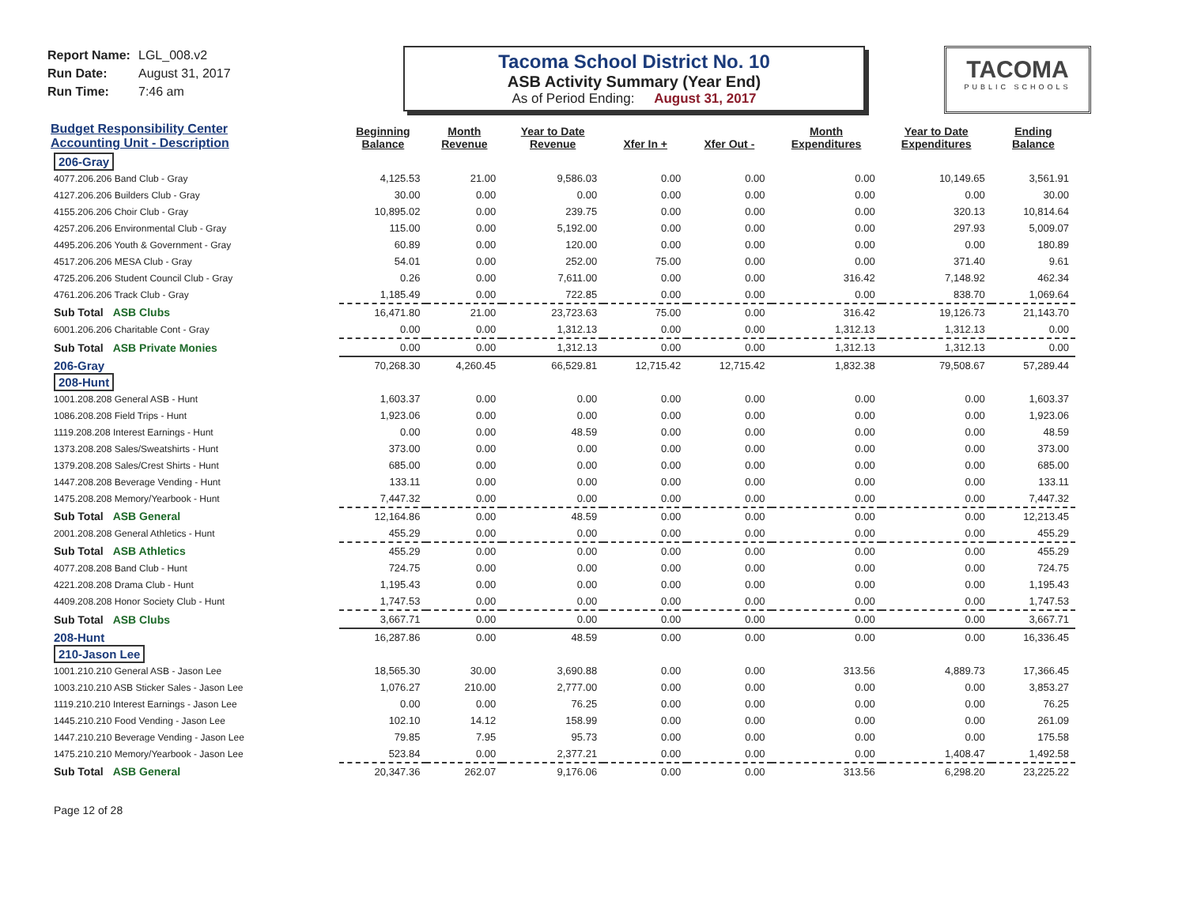Report Name: LGL_008.v2
Run Date: August 31, 2017
Run Time: 7:46 am
Tacoma School District No. 10
ASB Activity Summary (Year End)
As of Period Ending: August 31, 2017
TACOMA
PUBLIC SCHOOLS
| Budget Responsibility Center Accounting Unit - Description | Beginning Balance | Month Revenue | Year to Date Revenue | Xfer In + | Xfer Out - | Month Expenditures | Year to Date Expenditures | Ending Balance |
| --- | --- | --- | --- | --- | --- | --- | --- | --- |
| 206-Gray | | | | | | | | |
| 4077.206.206 Band Club - Gray | 4,125.53 | 21.00 | 9,586.03 | 0.00 | 0.00 | 0.00 | 10,149.65 | 3,561.91 |
| 4127.206.206 Builders Club - Gray | 30.00 | 0.00 | 0.00 | 0.00 | 0.00 | 0.00 | 0.00 | 30.00 |
| 4155.206.206 Choir Club - Gray | 10,895.02 | 0.00 | 239.75 | 0.00 | 0.00 | 0.00 | 320.13 | 10,814.64 |
| 4257.206.206 Environmental Club - Gray | 115.00 | 0.00 | 5,192.00 | 0.00 | 0.00 | 0.00 | 297.93 | 5,009.07 |
| 4495.206.206 Youth & Government - Gray | 60.89 | 0.00 | 120.00 | 0.00 | 0.00 | 0.00 | 0.00 | 180.89 |
| 4517.206.206 MESA Club - Gray | 54.01 | 0.00 | 252.00 | 75.00 | 0.00 | 0.00 | 371.40 | 9.61 |
| 4725.206.206 Student Council Club - Gray | 0.26 | 0.00 | 7,611.00 | 0.00 | 0.00 | 316.42 | 7,148.92 | 462.34 |
| 4761.206.206 Track Club - Gray | 1,185.49 | 0.00 | 722.85 | 0.00 | 0.00 | 0.00 | 838.70 | 1,069.64 |
| Sub Total ASB Clubs | 16,471.80 | 21.00 | 23,723.63 | 75.00 | 0.00 | 316.42 | 19,126.73 | 21,143.70 |
| 6001.206.206 Charitable Cont - Gray | 0.00 | 0.00 | 1,312.13 | 0.00 | 0.00 | 1,312.13 | 1,312.13 | 0.00 |
| Sub Total ASB Private Monies | 0.00 | 0.00 | 1,312.13 | 0.00 | 0.00 | 1,312.13 | 1,312.13 | 0.00 |
| 206-Gray | 70,268.30 | 4,260.45 | 66,529.81 | 12,715.42 | 12,715.42 | 1,832.38 | 79,508.67 | 57,289.44 |
| 208-Hunt | | | | | | | | |
| 1001.208.208 General ASB - Hunt | 1,603.37 | 0.00 | 0.00 | 0.00 | 0.00 | 0.00 | 0.00 | 1,603.37 |
| 1086.208.208 Field Trips - Hunt | 1,923.06 | 0.00 | 0.00 | 0.00 | 0.00 | 0.00 | 0.00 | 1,923.06 |
| 1119.208.208 Interest Earnings - Hunt | 0.00 | 0.00 | 48.59 | 0.00 | 0.00 | 0.00 | 0.00 | 48.59 |
| 1373.208.208 Sales/Sweatshirts - Hunt | 373.00 | 0.00 | 0.00 | 0.00 | 0.00 | 0.00 | 0.00 | 373.00 |
| 1379.208.208 Sales/Crest Shirts - Hunt | 685.00 | 0.00 | 0.00 | 0.00 | 0.00 | 0.00 | 0.00 | 685.00 |
| 1447.208.208 Beverage Vending - Hunt | 133.11 | 0.00 | 0.00 | 0.00 | 0.00 | 0.00 | 0.00 | 133.11 |
| 1475.208.208 Memory/Yearbook - Hunt | 7,447.32 | 0.00 | 0.00 | 0.00 | 0.00 | 0.00 | 0.00 | 7,447.32 |
| Sub Total ASB General | 12,164.86 | 0.00 | 48.59 | 0.00 | 0.00 | 0.00 | 0.00 | 12,213.45 |
| 2001.208.208 General Athletics - Hunt | 455.29 | 0.00 | 0.00 | 0.00 | 0.00 | 0.00 | 0.00 | 455.29 |
| Sub Total ASB Athletics | 455.29 | 0.00 | 0.00 | 0.00 | 0.00 | 0.00 | 0.00 | 455.29 |
| 4077.208.208 Band Club - Hunt | 724.75 | 0.00 | 0.00 | 0.00 | 0.00 | 0.00 | 0.00 | 724.75 |
| 4221.208.208 Drama Club - Hunt | 1,195.43 | 0.00 | 0.00 | 0.00 | 0.00 | 0.00 | 0.00 | 1,195.43 |
| 4409.208.208 Honor Society Club - Hunt | 1,747.53 | 0.00 | 0.00 | 0.00 | 0.00 | 0.00 | 0.00 | 1,747.53 |
| Sub Total ASB Clubs | 3,667.71 | 0.00 | 0.00 | 0.00 | 0.00 | 0.00 | 0.00 | 3,667.71 |
| 208-Hunt | 16,287.86 | 0.00 | 48.59 | 0.00 | 0.00 | 0.00 | 0.00 | 16,336.45 |
| 210-Jason Lee | | | | | | | | |
| 1001.210.210 General ASB - Jason Lee | 18,565.30 | 30.00 | 3,690.88 | 0.00 | 0.00 | 313.56 | 4,889.73 | 17,366.45 |
| 1003.210.210 ASB Sticker Sales - Jason Lee | 1,076.27 | 210.00 | 2,777.00 | 0.00 | 0.00 | 0.00 | 0.00 | 3,853.27 |
| 1119.210.210 Interest Earnings - Jason Lee | 0.00 | 0.00 | 76.25 | 0.00 | 0.00 | 0.00 | 0.00 | 76.25 |
| 1445.210.210 Food Vending - Jason Lee | 102.10 | 14.12 | 158.99 | 0.00 | 0.00 | 0.00 | 0.00 | 261.09 |
| 1447.210.210 Beverage Vending - Jason Lee | 79.85 | 7.95 | 95.73 | 0.00 | 0.00 | 0.00 | 0.00 | 175.58 |
| 1475.210.210 Memory/Yearbook - Jason Lee | 523.84 | 0.00 | 2,377.21 | 0.00 | 0.00 | 0.00 | 1,408.47 | 1,492.58 |
| Sub Total ASB General | 20,347.36 | 262.07 | 9,176.06 | 0.00 | 0.00 | 313.56 | 6,298.20 | 23,225.22 |
Page 12 of 28